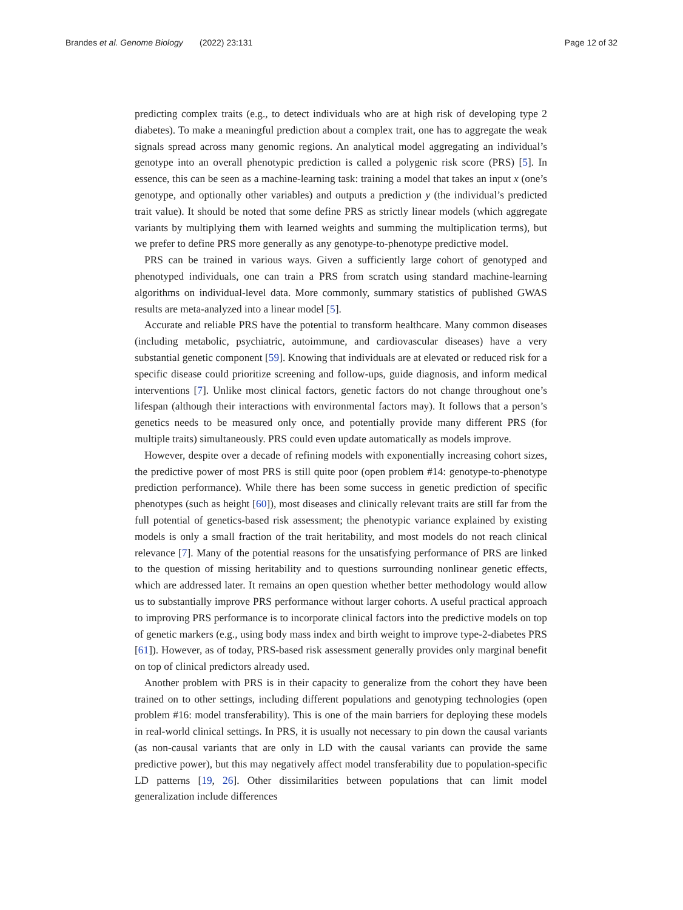Brandes et al. Genome Biology (2022) 23:131
Page 12 of 32
predicting complex traits (e.g., to detect individuals who are at high risk of developing type 2 diabetes). To make a meaningful prediction about a complex trait, one has to aggregate the weak signals spread across many genomic regions. An analytical model aggregating an individual’s genotype into an overall phenotypic prediction is called a polygenic risk score (PRS) [5]. In essence, this can be seen as a machine-learning task: training a model that takes an input x (one’s genotype, and optionally other variables) and outputs a prediction y (the individual’s predicted trait value). It should be noted that some define PRS as strictly linear models (which aggregate variants by multiplying them with learned weights and summing the multiplication terms), but we prefer to define PRS more generally as any genotype-to-phenotype predictive model.
PRS can be trained in various ways. Given a sufficiently large cohort of genotyped and phenotyped individuals, one can train a PRS from scratch using standard machine-learning algorithms on individual-level data. More commonly, summary statistics of published GWAS results are meta-analyzed into a linear model [5].
Accurate and reliable PRS have the potential to transform healthcare. Many common diseases (including metabolic, psychiatric, autoimmune, and cardiovascular diseases) have a very substantial genetic component [59]. Knowing that individuals are at elevated or reduced risk for a specific disease could prioritize screening and follow-ups, guide diagnosis, and inform medical interventions [7]. Unlike most clinical factors, genetic factors do not change throughout one’s lifespan (although their interactions with environmental factors may). It follows that a person’s genetics needs to be measured only once, and potentially provide many different PRS (for multiple traits) simultaneously. PRS could even update automatically as models improve.
However, despite over a decade of refining models with exponentially increasing cohort sizes, the predictive power of most PRS is still quite poor (open problem #14: genotype-to-phenotype prediction performance). While there has been some success in genetic prediction of specific phenotypes (such as height [60]), most diseases and clinically relevant traits are still far from the full potential of genetics-based risk assessment; the phenotypic variance explained by existing models is only a small fraction of the trait heritability, and most models do not reach clinical relevance [7]. Many of the potential reasons for the unsatisfying performance of PRS are linked to the question of missing heritability and to questions surrounding nonlinear genetic effects, which are addressed later. It remains an open question whether better methodology would allow us to substantially improve PRS performance without larger cohorts. A useful practical approach to improving PRS performance is to incorporate clinical factors into the predictive models on top of genetic markers (e.g., using body mass index and birth weight to improve type-2-diabetes PRS [61]). However, as of today, PRS-based risk assessment generally provides only marginal benefit on top of clinical predictors already used.
Another problem with PRS is in their capacity to generalize from the cohort they have been trained on to other settings, including different populations and genotyping technologies (open problem #16: model transferability). This is one of the main barriers for deploying these models in real-world clinical settings. In PRS, it is usually not necessary to pin down the causal variants (as non-causal variants that are only in LD with the causal variants can provide the same predictive power), but this may negatively affect model transferability due to population-specific LD patterns [19, 26]. Other dissimilarities between populations that can limit model generalization include differences